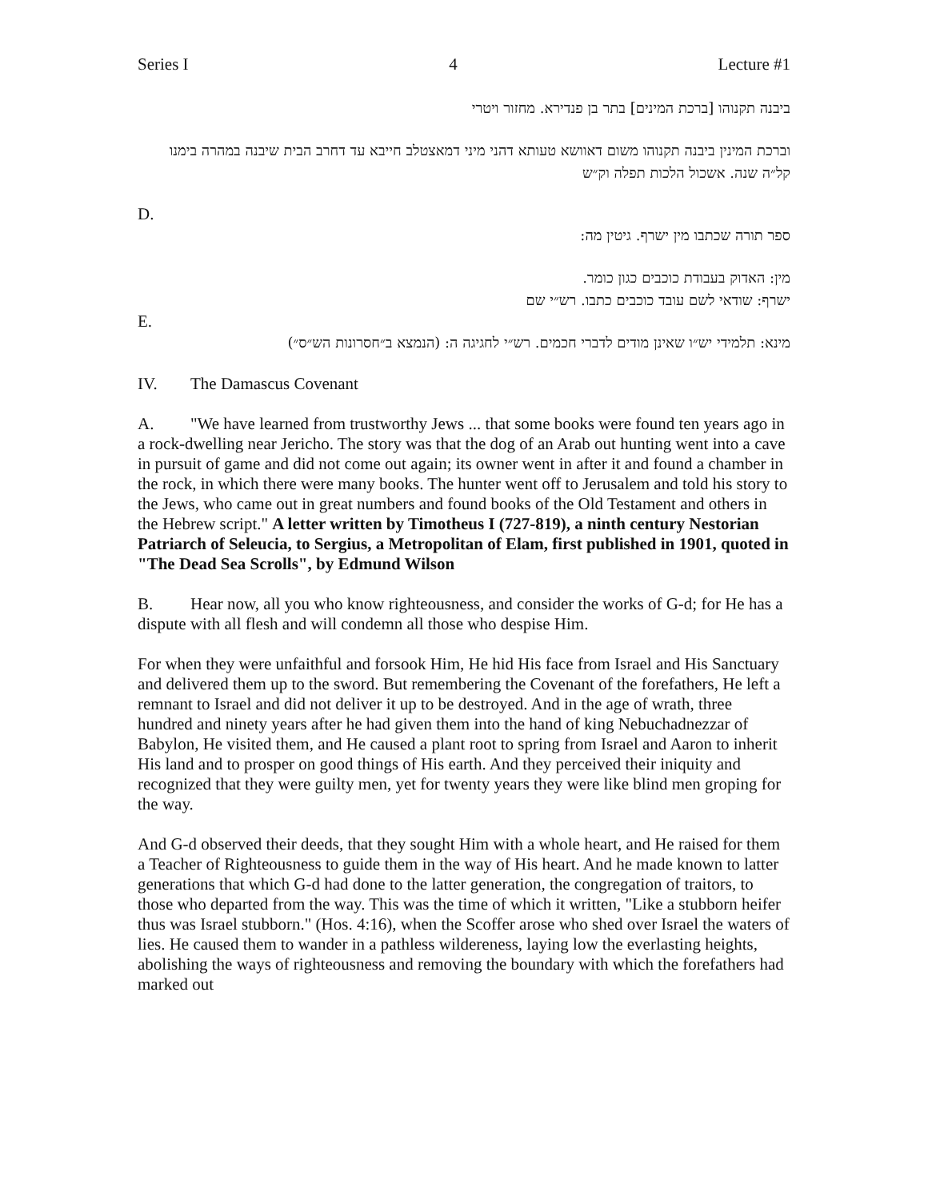Series I 4 Lecture #1
ביבנה תקנוהו [ברכת המינים] בתר בן פנדירא. מחזור ויטרי
וברכת המינין ביבנה תקנוהו משום דאוושא טעותא דהני מיני דמאצטלב חייבא עד דחרב הבית שיבנה במהרה בימנו קל״ה שנה. אשכול הלכות תפלה וק״ש
D.
ספר תורה שכתבו מין ישרף. גיטין מה:
מין: האדוק בעבודת כוכבים כגון כומר.
ישרף: שודאי לשם עובד כוכבים כתבו. רש״י שם
E.
מינא: תלמידי יש״ו שאינן מודים לדברי חכמים. רש״י לחגיגה ה: (הנמצא ב״חסרונות הש״ס״)
IV. The Damascus Covenant
A. "We have learned from trustworthy Jews ... that some books were found ten years ago in a rock-dwelling near Jericho. The story was that the dog of an Arab out hunting went into a cave in pursuit of game and did not come out again; its owner went in after it and found a chamber in the rock, in which there were many books. The hunter went off to Jerusalem and told his story to the Jews, who came out in great numbers and found books of the Old Testament and others in the Hebrew script." A letter written by Timotheus I (727-819), a ninth century Nestorian Patriarch of Seleucia, to Sergius, a Metropolitan of Elam, first published in 1901, quoted in "The Dead Sea Scrolls", by Edmund Wilson
B. Hear now, all you who know righteousness, and consider the works of G-d; for He has a dispute with all flesh and will condemn all those who despise Him.
For when they were unfaithful and forsook Him, He hid His face from Israel and His Sanctuary and delivered them up to the sword. But remembering the Covenant of the forefathers, He left a remnant to Israel and did not deliver it up to be destroyed. And in the age of wrath, three hundred and ninety years after he had given them into the hand of king Nebuchadnezzar of Babylon, He visited them, and He caused a plant root to spring from Israel and Aaron to inherit His land and to prosper on good things of His earth. And they perceived their iniquity and recognized that they were guilty men, yet for twenty years they were like blind men groping for the way.
And G-d observed their deeds, that they sought Him with a whole heart, and He raised for them a Teacher of Righteousness to guide them in the way of His heart. And he made known to latter generations that which G-d had done to the latter generation, the congregation of traitors, to those who departed from the way. This was the time of which it written, "Like a stubborn heifer thus was Israel stubborn." (Hos. 4:16), when the Scoffer arose who shed over Israel the waters of lies. He caused them to wander in a pathless wildereness, laying low the everlasting heights, abolishing the ways of righteousness and removing the boundary with which the forefathers had marked out